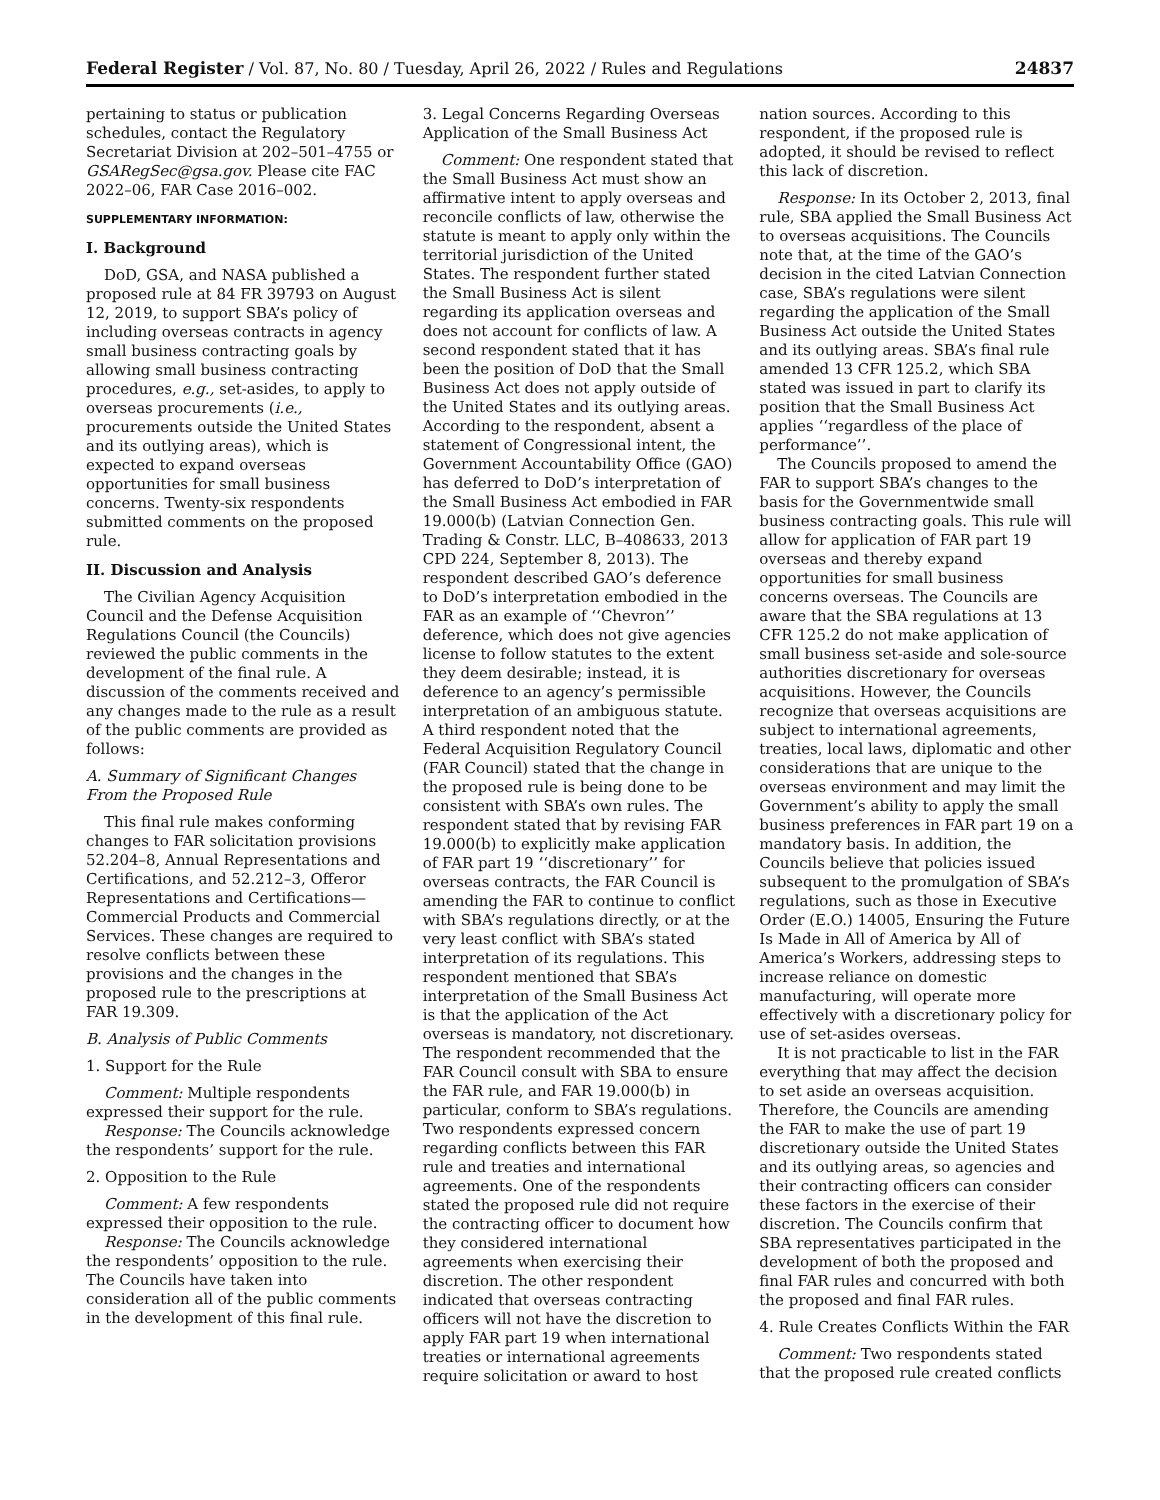Federal Register / Vol. 87, No. 80 / Tuesday, April 26, 2022 / Rules and Regulations 24837
pertaining to status or publication schedules, contact the Regulatory Secretariat Division at 202–501–4755 or GSARegSec@gsa.gov. Please cite FAC 2022–06, FAR Case 2016–002.
SUPPLEMENTARY INFORMATION:
I. Background
DoD, GSA, and NASA published a proposed rule at 84 FR 39793 on August 12, 2019, to support SBA’s policy of including overseas contracts in agency small business contracting goals by allowing small business contracting procedures, e.g., set-asides, to apply to overseas procurements (i.e., procurements outside the United States and its outlying areas), which is expected to expand overseas opportunities for small business concerns. Twenty-six respondents submitted comments on the proposed rule.
II. Discussion and Analysis
The Civilian Agency Acquisition Council and the Defense Acquisition Regulations Council (the Councils) reviewed the public comments in the development of the final rule. A discussion of the comments received and any changes made to the rule as a result of the public comments are provided as follows:
A. Summary of Significant Changes From the Proposed Rule
This final rule makes conforming changes to FAR solicitation provisions 52.204–8, Annual Representations and Certifications, and 52.212–3, Offeror Representations and Certifications—Commercial Products and Commercial Services. These changes are required to resolve conflicts between these provisions and the changes in the proposed rule to the prescriptions at FAR 19.309.
B. Analysis of Public Comments
1. Support for the Rule
Comment: Multiple respondents expressed their support for the rule.
Response: The Councils acknowledge the respondents’ support for the rule.
2. Opposition to the Rule
Comment: A few respondents expressed their opposition to the rule.
Response: The Councils acknowledge the respondents’ opposition to the rule. The Councils have taken into consideration all of the public comments in the development of this final rule.
3. Legal Concerns Regarding Overseas Application of the Small Business Act
Comment: One respondent stated that the Small Business Act must show an affirmative intent to apply overseas and reconcile conflicts of law, otherwise the statute is meant to apply only within the territorial jurisdiction of the United States. The respondent further stated the Small Business Act is silent regarding its application overseas and does not account for conflicts of law. A second respondent stated that it has been the position of DoD that the Small Business Act does not apply outside of the United States and its outlying areas. According to the respondent, absent a statement of Congressional intent, the Government Accountability Office (GAO) has deferred to DoD’s interpretation of the Small Business Act embodied in FAR 19.000(b) (Latvian Connection Gen. Trading & Constr. LLC, B–408633, 2013 CPD 224, September 8, 2013). The respondent described GAO’s deference to DoD’s interpretation embodied in the FAR as an example of ‘‘Chevron’’ deference, which does not give agencies license to follow statutes to the extent they deem desirable; instead, it is deference to an agency’s permissible interpretation of an ambiguous statute. A third respondent noted that the Federal Acquisition Regulatory Council (FAR Council) stated that the change in the proposed rule is being done to be consistent with SBA’s own rules. The respondent stated that by revising FAR 19.000(b) to explicitly make application of FAR part 19 ‘‘discretionary’’ for overseas contracts, the FAR Council is amending the FAR to continue to conflict with SBA’s regulations directly, or at the very least conflict with SBA’s stated interpretation of its regulations. This respondent mentioned that SBA’s interpretation of the Small Business Act is that the application of the Act overseas is mandatory, not discretionary. The respondent recommended that the FAR Council consult with SBA to ensure the FAR rule, and FAR 19.000(b) in particular, conform to SBA’s regulations. Two respondents expressed concern regarding conflicts between this FAR rule and treaties and international agreements. One of the respondents stated the proposed rule did not require the contracting officer to document how they considered international agreements when exercising their discretion. The other respondent indicated that overseas contracting officers will not have the discretion to apply FAR part 19 when international treaties or international agreements require solicitation or award to host
nation sources. According to this respondent, if the proposed rule is adopted, it should be revised to reflect this lack of discretion.
Response: In its October 2, 2013, final rule, SBA applied the Small Business Act to overseas acquisitions. The Councils note that, at the time of the GAO’s decision in the cited Latvian Connection case, SBA’s regulations were silent regarding the application of the Small Business Act outside the United States and its outlying areas. SBA’s final rule amended 13 CFR 125.2, which SBA stated was issued in part to clarify its position that the Small Business Act applies ‘‘regardless of the place of performance’’.
The Councils proposed to amend the FAR to support SBA’s changes to the basis for the Governmentwide small business contracting goals. This rule will allow for application of FAR part 19 overseas and thereby expand opportunities for small business concerns overseas. The Councils are aware that the SBA regulations at 13 CFR 125.2 do not make application of small business set-aside and sole-source authorities discretionary for overseas acquisitions. However, the Councils recognize that overseas acquisitions are subject to international agreements, treaties, local laws, diplomatic and other considerations that are unique to the overseas environment and may limit the Government’s ability to apply the small business preferences in FAR part 19 on a mandatory basis. In addition, the Councils believe that policies issued subsequent to the promulgation of SBA’s regulations, such as those in Executive Order (E.O.) 14005, Ensuring the Future Is Made in All of America by All of America’s Workers, addressing steps to increase reliance on domestic manufacturing, will operate more effectively with a discretionary policy for use of set-asides overseas.
It is not practicable to list in the FAR everything that may affect the decision to set aside an overseas acquisition. Therefore, the Councils are amending the FAR to make the use of part 19 discretionary outside the United States and its outlying areas, so agencies and their contracting officers can consider these factors in the exercise of their discretion. The Councils confirm that SBA representatives participated in the development of both the proposed and final FAR rules and concurred with both the proposed and final FAR rules.
4. Rule Creates Conflicts Within the FAR
Comment: Two respondents stated that the proposed rule created conflicts